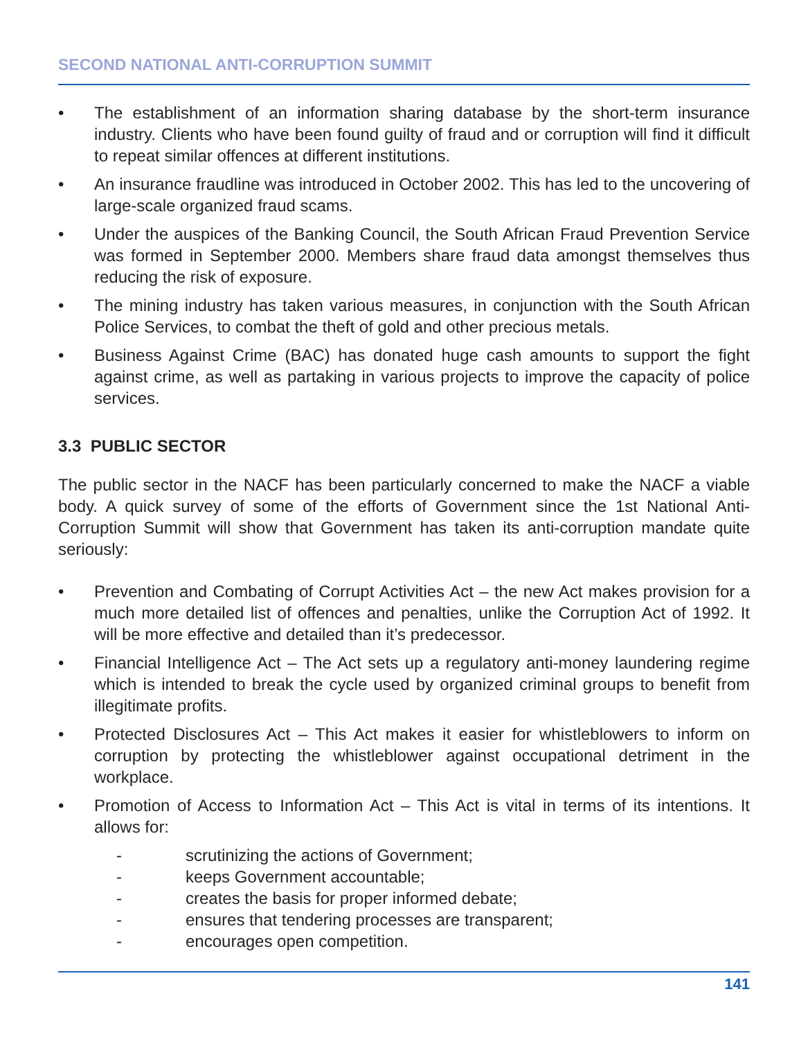SECOND NATIONAL ANTI-CORRUPTION SUMMIT
• The establishment of an information sharing database by the short-term insurance industry. Clients who have been found guilty of fraud and or corruption will find it difficult to repeat similar offences at different institutions.
• An insurance fraudline was introduced in October 2002. This has led to the uncovering of large-scale organized fraud scams.
• Under the auspices of the Banking Council, the South African Fraud Prevention Service was formed in September 2000. Members share fraud data amongst themselves thus reducing the risk of exposure.
• The mining industry has taken various measures, in conjunction with the South African Police Services, to combat the theft of gold and other precious metals.
• Business Against Crime (BAC) has donated huge cash amounts to support the fight against crime, as well as partaking in various projects to improve the capacity of police services.
3.3 PUBLIC SECTOR
The public sector in the NACF has been particularly concerned to make the NACF a viable body. A quick survey of some of the efforts of Government since the 1st National Anti-Corruption Summit will show that Government has taken its anti-corruption mandate quite seriously:
• Prevention and Combating of Corrupt Activities Act – the new Act makes provision for a much more detailed list of offences and penalties, unlike the Corruption Act of 1992. It will be more effective and detailed than it’s predecessor.
• Financial Intelligence Act – The Act sets up a regulatory anti-money laundering regime which is intended to break the cycle used by organized criminal groups to benefit from illegitimate profits.
• Protected Disclosures Act – This Act makes it easier for whistleblowers to inform on corruption by protecting the whistleblower against occupational detriment in the workplace.
• Promotion of Access to Information Act – This Act is vital in terms of its intentions. It allows for:
- scrutinizing the actions of Government;
- keeps Government accountable;
- creates the basis for proper informed debate;
- ensures that tendering processes are transparent;
- encourages open competition.
141